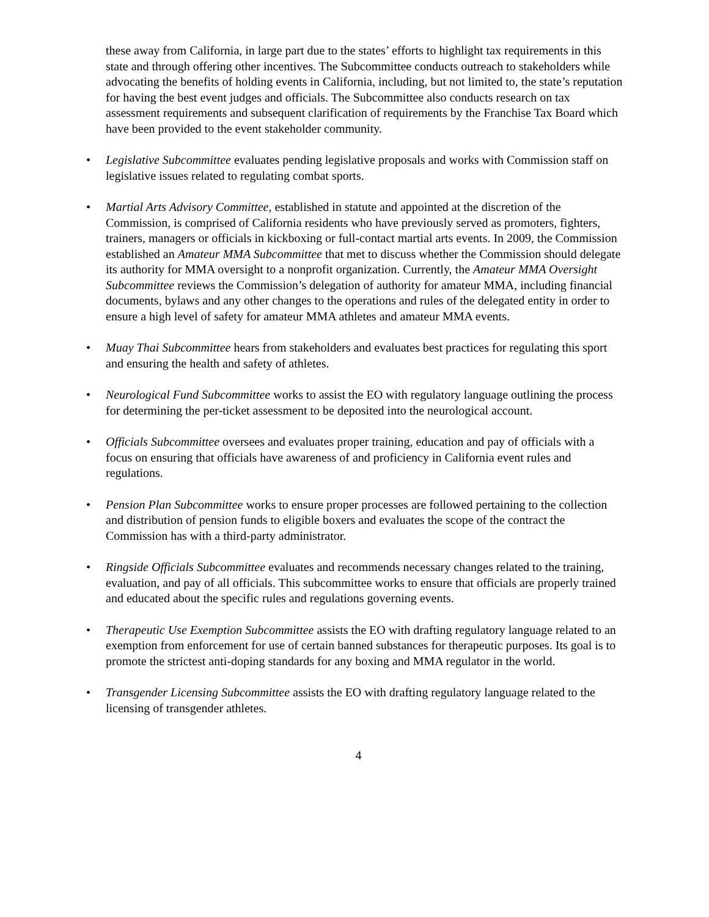these away from California, in large part due to the states’ efforts to highlight tax requirements in this state and through offering other incentives. The Subcommittee conducts outreach to stakeholders while advocating the benefits of holding events in California, including, but not limited to, the state’s reputation for having the best event judges and officials. The Subcommittee also conducts research on tax assessment requirements and subsequent clarification of requirements by the Franchise Tax Board which have been provided to the event stakeholder community.
• Legislative Subcommittee evaluates pending legislative proposals and works with Commission staff on legislative issues related to regulating combat sports.
• Martial Arts Advisory Committee, established in statute and appointed at the discretion of the Commission, is comprised of California residents who have previously served as promoters, fighters, trainers, managers or officials in kickboxing or full-contact martial arts events. In 2009, the Commission established an Amateur MMA Subcommittee that met to discuss whether the Commission should delegate its authority for MMA oversight to a nonprofit organization. Currently, the Amateur MMA Oversight Subcommittee reviews the Commission’s delegation of authority for amateur MMA, including financial documents, bylaws and any other changes to the operations and rules of the delegated entity in order to ensure a high level of safety for amateur MMA athletes and amateur MMA events.
• Muay Thai Subcommittee hears from stakeholders and evaluates best practices for regulating this sport and ensuring the health and safety of athletes.
• Neurological Fund Subcommittee works to assist the EO with regulatory language outlining the process for determining the per-ticket assessment to be deposited into the neurological account.
• Officials Subcommittee oversees and evaluates proper training, education and pay of officials with a focus on ensuring that officials have awareness of and proficiency in California event rules and regulations.
• Pension Plan Subcommittee works to ensure proper processes are followed pertaining to the collection and distribution of pension funds to eligible boxers and evaluates the scope of the contract the Commission has with a third-party administrator.
• Ringside Officials Subcommittee evaluates and recommends necessary changes related to the training, evaluation, and pay of all officials. This subcommittee works to ensure that officials are properly trained and educated about the specific rules and regulations governing events.
• Therapeutic Use Exemption Subcommittee assists the EO with drafting regulatory language related to an exemption from enforcement for use of certain banned substances for therapeutic purposes. Its goal is to promote the strictest anti-doping standards for any boxing and MMA regulator in the world.
• Transgender Licensing Subcommittee assists the EO with drafting regulatory language related to the licensing of transgender athletes.
4